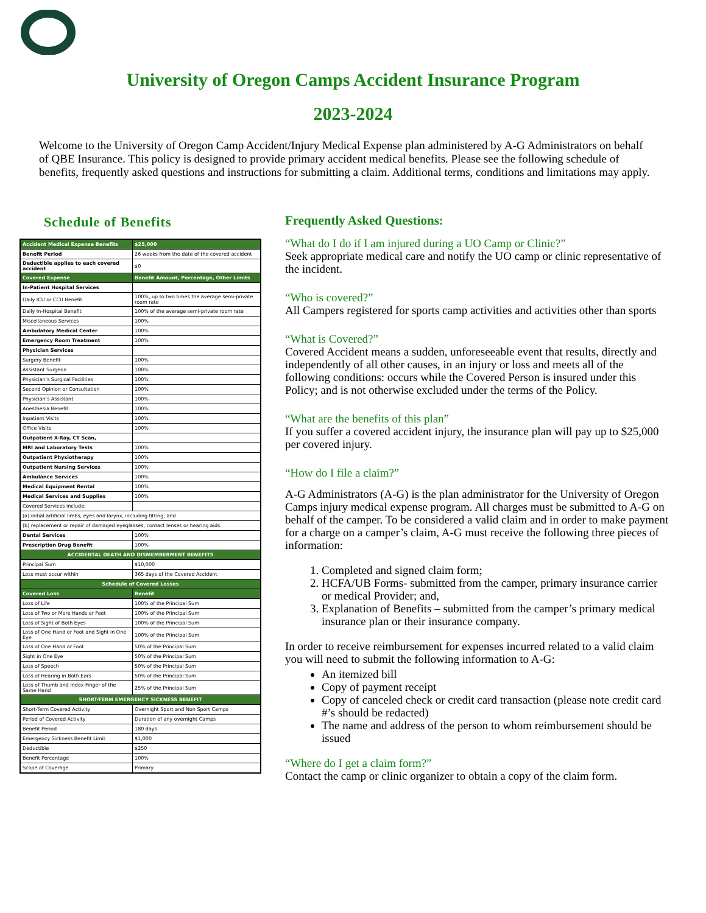University of Oregon Camps Accident Insurance Program
2023-2024
Welcome to the University of Oregon Camp Accident/Injury Medical Expense plan administered by A-G Administrators on behalf of QBE Insurance. This policy is designed to provide primary accident medical benefits. Please see the following schedule of benefits, frequently asked questions and instructions for submitting a claim. Additional terms, conditions and limitations may apply.
Schedule of Benefits
| Accident Medical Expense Benefits | $25,000 |
| --- | --- |
| Benefit Period | 26 weeks from the date of the covered accident |
| Deductible applies to each covered accident | $0 |
| Covered Expense | Benefit Amount, Percentage, Other Limits |
| In-Patient Hospital Services | |
| Daily ICU or CCU Benefit | 100%, up to two times the average semi-private room rate |
| Daily In-Hospital Benefit | 100% of the average semi-private room rate |
| Miscellaneous Services | 100% |
| Ambulatory Medical Center | 100% |
| Emergency Room Treatment | 100% |
| Physician Services | |
| Surgery Benefit | 100% |
| Assistant Surgeon | 100% |
| Physician’s Surgical Facilities | 100% |
| Second Opinion or Consultation | 100% |
| Physician’s Assistant | 100% |
| Anesthesia Benefit | 100% |
| Inpatient Visits | 100% |
| Office Visits | 100% |
| Outpatient X-Ray, CT Scan, | |
| MRI and Laboratory Tests | 100% |
| Outpatient Physiotherapy | 100% |
| Outpatient Nursing Services | 100% |
| Ambulance Services | 100% |
| Medical Equipment Rental | 100% |
| Medical Services and Supplies | 100% |
| Covered Services include: | |
| (a) initial artificial limbs, eyes and larynx, including fitting; and | |
| (b) replacement or repair of damaged eyeglasses, contact lenses or hearing aids. | |
| Dental Services | 100% |
| Prescription Drug Benefit | 100% |
| ACCIDENTAL DEATH AND DISMEMBERMENT BENEFITS | |
| Principal Sum | $10,000 |
| Loss must occur within | 365 days of the Covered Accident |
| Schedule of Covered Losses | |
| Covered Loss | Benefit |
| Loss of Life | 100% of the Principal Sum |
| Loss of Two or More Hands or Feet | 100% of the Principal Sum |
| Loss of Sight of Both Eyes | 100% of the Principal Sum |
| Loss of One Hand or Foot and Sight in One Eye | 100% of the Principal Sum |
| Loss of One Hand or Foot | 50% of the Principal Sum |
| Sight in One Eye | 50% of the Principal Sum |
| Loss of Speech | 50% of the Principal Sum |
| Loss of Hearing in Both Ears | 50% of the Principal Sum |
| Loss of Thumb and Index Finger of the Same Hand | 25% of the Principal Sum |
| SHORT-TERM EMERGENCY SICKNESS BENEFIT | |
| Short-Term Covered Activity | Overnight Sport and Non Sport Camps |
| Period of Covered Activity | Duration of any overnight Camps |
| Benefit Period | 180 days |
| Emergency Sickness Benefit Limit | $1,000 |
| Deductible | $250 |
| Benefit Percentage | 100% |
| Scope of Coverage | Primary |
Frequently Asked Questions:
“What do I do if I am injured during a UO Camp or Clinic?”
Seek appropriate medical care and notify the UO camp or clinic representative of the incident.
“Who is covered?”
All Campers registered for sports camp activities and activities other than sports
“What is Covered?”
Covered Accident means a sudden, unforeseeable event that results, directly and independently of all other causes, in an injury or loss and meets all of the following conditions: occurs while the Covered Person is insured under this Policy; and is not otherwise excluded under the terms of the Policy.
“What are the benefits of this plan”
If you suffer a covered accident injury, the insurance plan will pay up to $25,000 per covered injury.
“How do I file a claim?”
A-G Administrators (A-G) is the plan administrator for the University of Oregon Camps injury medical expense program. All charges must be submitted to A-G on behalf of the camper. To be considered a valid claim and in order to make payment for a charge on a camper’s claim, A-G must receive the following three pieces of information:
1. Completed and signed claim form;
2. HCFA/UB Forms- submitted from the camper, primary insurance carrier or medical Provider; and,
3. Explanation of Benefits – submitted from the camper’s primary medical insurance plan or their insurance company.
In order to receive reimbursement for expenses incurred related to a valid claim you will need to submit the following information to A-G:
An itemized bill
Copy of payment receipt
Copy of canceled check or credit card transaction (please note credit card #’s should be redacted)
The name and address of the person to whom reimbursement should be issued
“Where do I get a claim form?”
Contact the camp or clinic organizer to obtain a copy of the claim form.